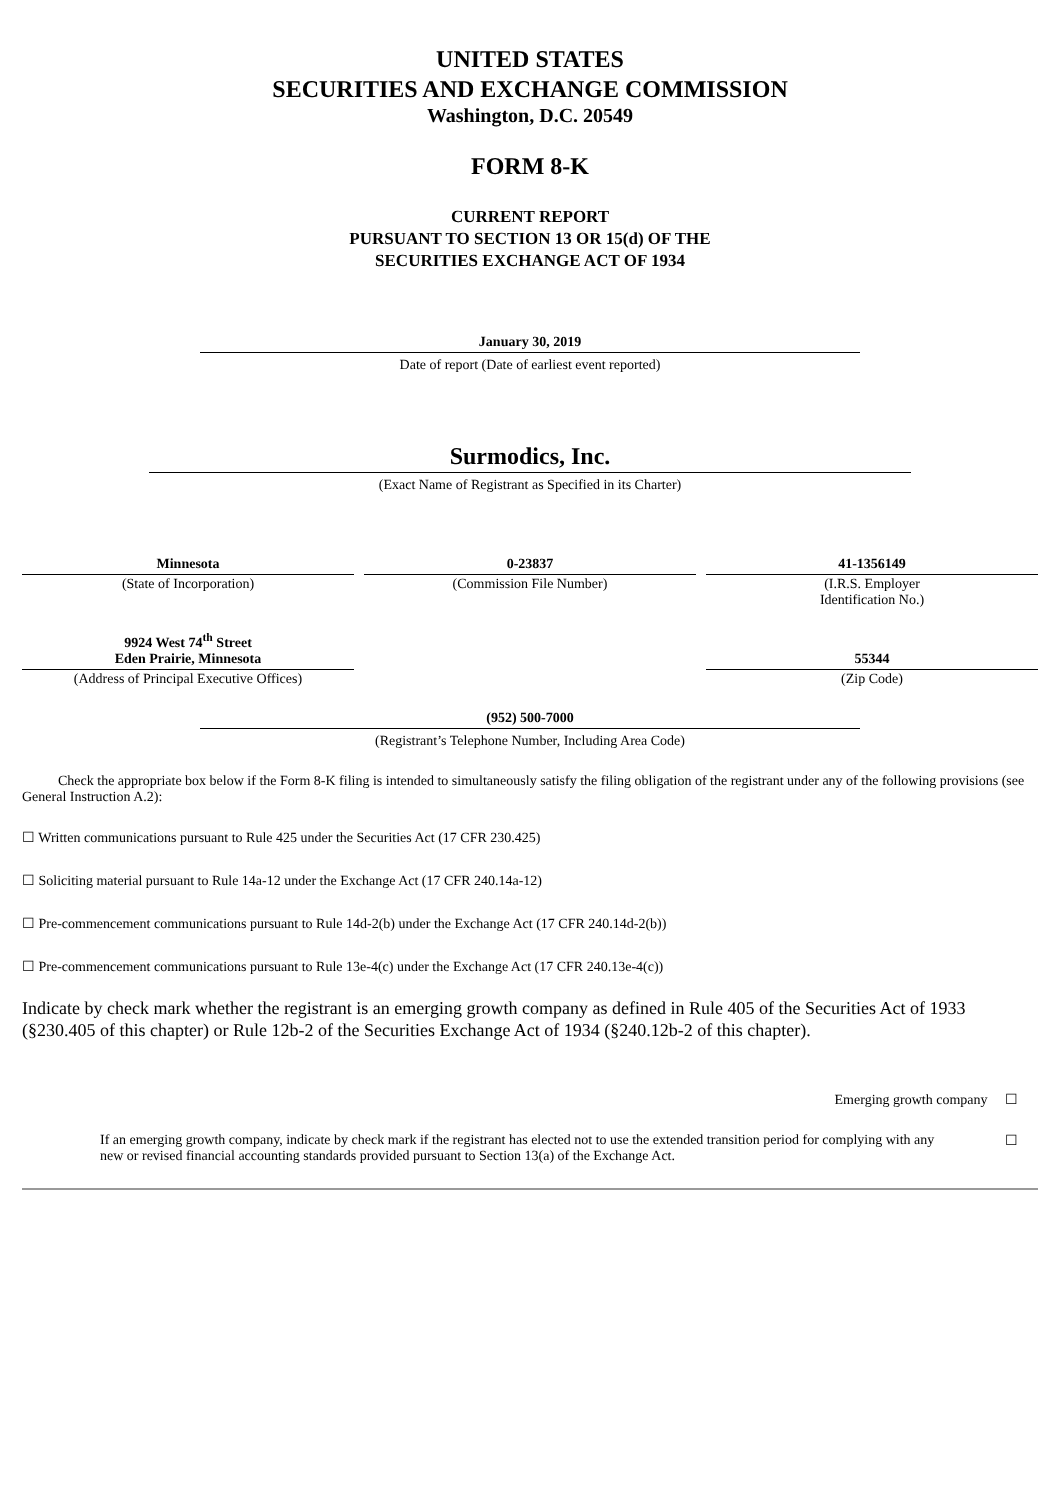UNITED STATES
SECURITIES AND EXCHANGE COMMISSION
Washington, D.C. 20549
FORM 8-K
CURRENT REPORT
PURSUANT TO SECTION 13 OR 15(d) OF THE
SECURITIES EXCHANGE ACT OF 1934
January 30, 2019
Date of report (Date of earliest event reported)
Surmodics, Inc.
(Exact Name of Registrant as Specified in its Charter)
| Minnesota | 0-23837 | 41-1356149 |
| (State of Incorporation) | (Commission File Number) | (I.R.S. Employer Identification No.) |
| 9924 West 74<sup>th</sup> Street Eden Prairie, Minnesota | | 55344 |
| (Address of Principal Executive Offices) | | (Zip Code) |
(952) 500-7000
(Registrant’s Telephone Number, Including Area Code)
Check the appropriate box below if the Form 8-K filing is intended to simultaneously satisfy the filing obligation of the registrant under any of the following provisions (see General Instruction A.2):
☐ Written communications pursuant to Rule 425 under the Securities Act (17 CFR 230.425)
☐ Soliciting material pursuant to Rule 14a-12 under the Exchange Act (17 CFR 240.14a-12)
☐ Pre-commencement communications pursuant to Rule 14d-2(b) under the Exchange Act (17 CFR 240.14d-2(b))
☐ Pre-commencement communications pursuant to Rule 13e-4(c) under the Exchange Act (17 CFR 240.13e-4(c))
Indicate by check mark whether the registrant is an emerging growth company as defined in Rule 405 of the Securities Act of 1933 (§230.405 of this chapter) or Rule 12b-2 of the Securities Exchange Act of 1934 (§240.12b-2 of this chapter).
Emerging growth company ☐
If an emerging growth company, indicate by check mark if the registrant has elected not to use the extended transition period for complying with any new or revised financial accounting standards provided pursuant to Section 13(a) of the Exchange Act.
☐